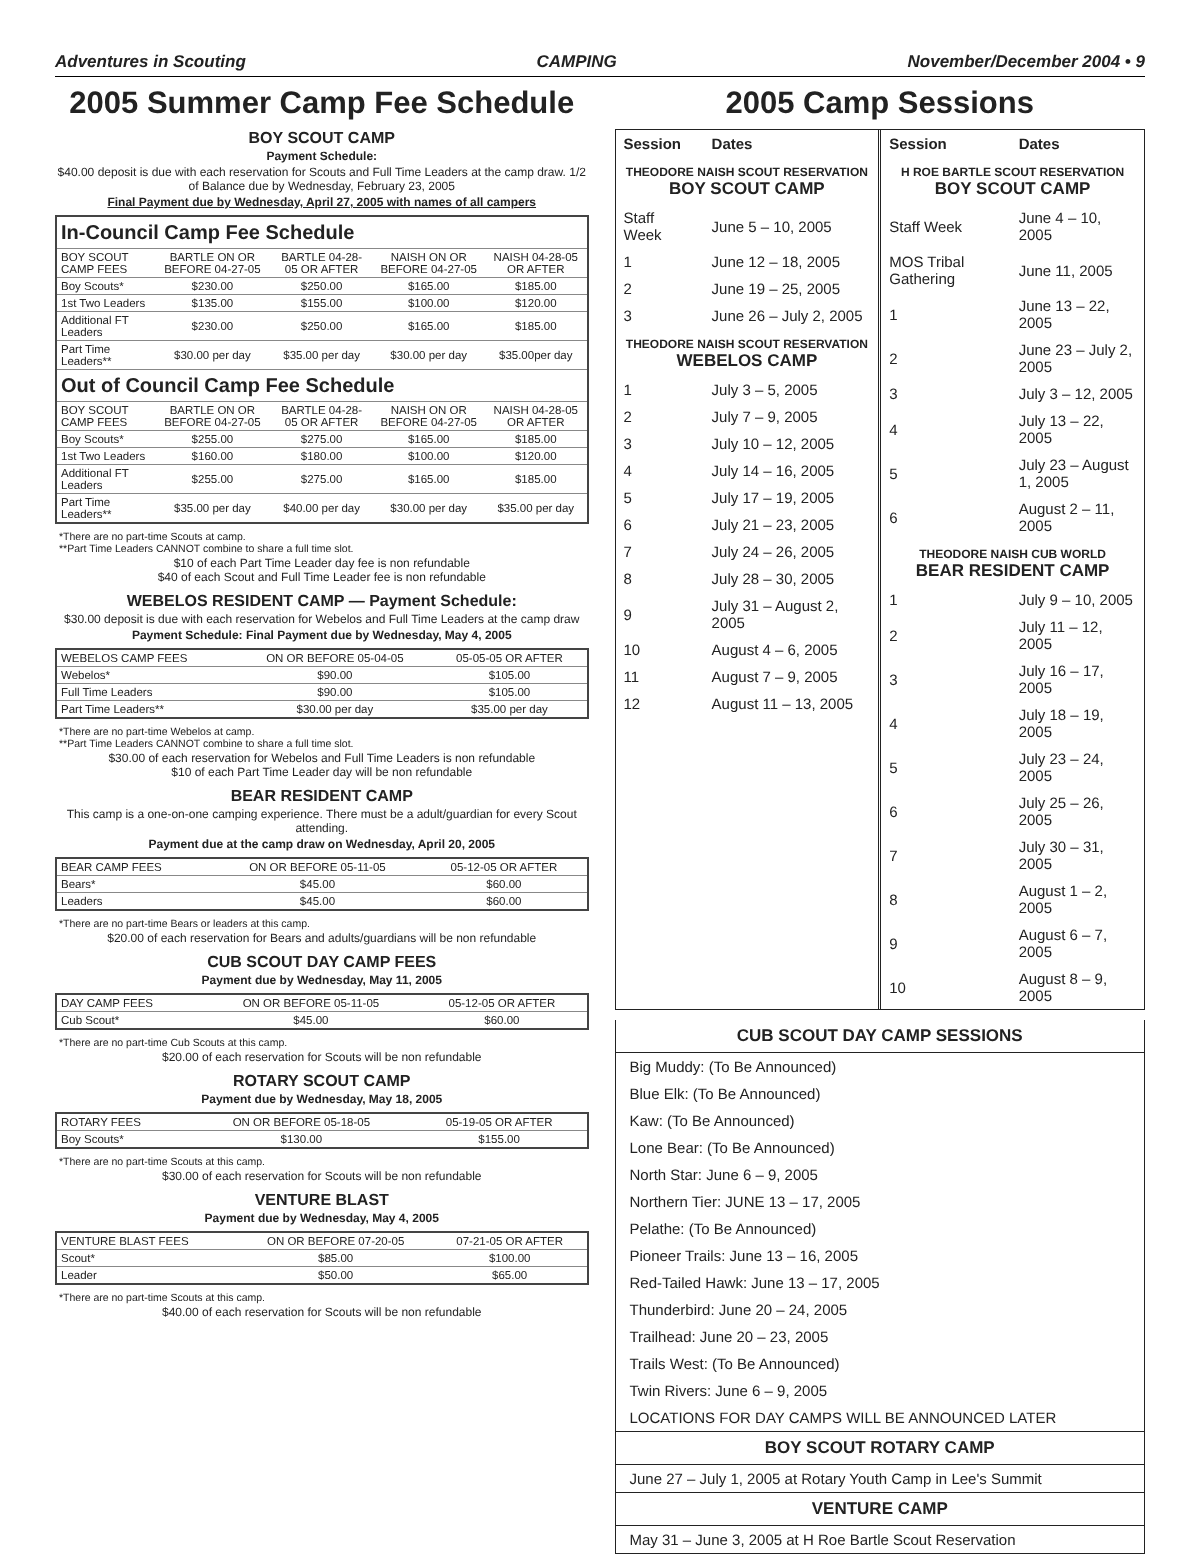Adventures in Scouting CAMPING November/December 2004 • 9
2005 Summer Camp Fee Schedule
BOY SCOUT CAMP
Payment Schedule:
$40.00 deposit is due with each reservation for Scouts and Full Time Leaders at the camp draw. 1/2 of Balance due by Wednesday, February 23, 2005
Final Payment due by Wednesday, April 27, 2005 with names of all campers
| In-Council Camp Fee Schedule | | | | |
| --- | --- | --- | --- | --- |
| BOY SCOUT CAMP FEES | BARTLE ON OR BEFORE 04-27-05 | BARTLE 04-28-05 OR AFTER | NAISH ON OR BEFORE 04-27-05 | NAISH 04-28-05 OR AFTER |
| Boy Scouts* | $230.00 | $250.00 | $165.00 | $185.00 |
| 1st Two Leaders | $135.00 | $155.00 | $100.00 | $120.00 |
| Additional FT Leaders | $230.00 | $250.00 | $165.00 | $185.00 |
| Part Time Leaders** | $30.00 per day | $35.00 per day | $30.00 per day | $35.00per day |
| Out of Council Camp Fee Schedule | | | | |
| BOY SCOUT CAMP FEES | BARTLE ON OR BEFORE 04-27-05 | BARTLE 04-28-05 OR AFTER | NAISH ON OR BEFORE 04-27-05 | NAISH 04-28-05 OR AFTER |
| Boy Scouts* | $255.00 | $275.00 | $165.00 | $185.00 |
| 1st Two Leaders | $160.00 | $180.00 | $100.00 | $120.00 |
| Additional FT Leaders | $255.00 | $275.00 | $165.00 | $185.00 |
| Part Time Leaders** | $35.00 per day | $40.00 per day | $30.00 per day | $35.00 per day |
*There are no part-time Scouts at camp.
**Part Time Leaders CANNOT combine to share a full time slot.
$10 of each Part Time Leader day fee is non refundable
$40 of each Scout and Full Time Leader fee is non refundable
WEBELOS RESIDENT CAMP — Payment Schedule:
$30.00 deposit is due with each reservation for Webelos and Full Time Leaders at the camp draw
Payment Schedule: Final Payment due by Wednesday, May 4, 2005
| WEBELOS CAMP FEES | ON OR BEFORE 05-04-05 | 05-05-05 OR AFTER |
| --- | --- | --- |
| Webelos* | $90.00 | $105.00 |
| Full Time Leaders | $90.00 | $105.00 |
| Part Time Leaders** | $30.00 per day | $35.00 per day |
*There are no part-time Webelos at camp.
**Part Time Leaders CANNOT combine to share a full time slot.
$30.00 of each reservation for Webelos and Full Time Leaders is non refundable
$10 of each Part Time Leader day will be non refundable
BEAR RESIDENT CAMP
This camp is a one-on-one camping experience. There must be a adult/guardian for every Scout attending.
Payment due at the camp draw on Wednesday, April 20, 2005
| BEAR CAMP FEES | ON OR BEFORE 05-11-05 | 05-12-05 OR AFTER |
| --- | --- | --- |
| Bears* | $45.00 | $60.00 |
| Leaders | $45.00 | $60.00 |
*There are no part-time Bears or leaders at this camp.
$20.00 of each reservation for Bears and adults/guardians will be non refundable
CUB SCOUT DAY CAMP FEES
Payment due by Wednesday, May 11, 2005
| DAY CAMP FEES | ON OR BEFORE 05-11-05 | 05-12-05 OR AFTER |
| --- | --- | --- |
| Cub Scout* | $45.00 | $60.00 |
*There are no part-time Cub Scouts at this camp.
$20.00 of each reservation for Scouts will be non refundable
ROTARY SCOUT CAMP
Payment due by Wednesday, May 18, 2005
| ROTARY FEES | ON OR BEFORE 05-18-05 | 05-19-05 OR AFTER |
| --- | --- | --- |
| Boy Scouts* | $130.00 | $155.00 |
*There are no part-time Scouts at this camp.
$30.00 of each reservation for Scouts will be non refundable
VENTURE BLAST
Payment due by Wednesday, May 4, 2005
| VENTURE BLAST FEES | ON OR BEFORE 07-20-05 | 07-21-05 OR AFTER |
| --- | --- | --- |
| Scout* | $85.00 | $100.00 |
| Leader | $50.00 | $65.00 |
*There are no part-time Scouts at this camp.
$40.00 of each reservation for Scouts will be non refundable
2005 Camp Sessions
| Session | Dates |
| THEODORE NAISH SCOUT RESERVATION BOY SCOUT CAMP | |
| Staff Week | June 5 – 10, 2005 |
| 1 | June 12 – 18, 2005 |
| 2 | June 19 – 25, 2005 |
| 3 | June 26 – July 2, 2005 |
| THEODORE NAISH SCOUT RESERVATION WEBELOS CAMP | |
| 1 | July 3 – 5, 2005 |
| 2 | July 7 – 9, 2005 |
| 3 | July 10 – 12, 2005 |
| 4 | July 14 – 16, 2005 |
| 5 | July 17 – 19, 2005 |
| 6 | July 21 – 23, 2005 |
| 7 | July 24 – 26, 2005 |
| 8 | July 28 – 30, 2005 |
| 9 | July 31 – August 2, 2005 |
| 10 | August 4 – 6, 2005 |
| 11 | August 7 – 9, 2005 |
| 12 | August 11 – 13, 2005 |
| Session | Dates |
| H ROE BARTLE SCOUT RESERVATION BOY SCOUT CAMP | |
| Staff Week | June 4 – 10, 2005 |
| MOS Tribal Gathering | June 11, 2005 |
| 1 | June 13 – 22, 2005 |
| 2 | June 23 – July 2, 2005 |
| 3 | July 3 – 12, 2005 |
| 4 | July 13 – 22, 2005 |
| 5 | July 23 – August 1, 2005 |
| 6 | August 2 – 11, 2005 |
| THEODORE NAISH CUB WORLD BEAR RESIDENT CAMP | |
| 1 | July 9 – 10, 2005 |
| 2 | July 11 – 12, 2005 |
| 3 | July 16 – 17, 2005 |
| 4 | July 18 – 19, 2005 |
| 5 | July 23 – 24, 2005 |
| 6 | July 25 – 26, 2005 |
| 7 | July 30 – 31, 2005 |
| 8 | August 1 – 2, 2005 |
| 9 | August 6 – 7, 2005 |
| 10 | August 8 – 9, 2005 |
CUB SCOUT DAY CAMP SESSIONS
Big Muddy: (To Be Announced)
Blue Elk: (To Be Announced)
Kaw: (To Be Announced)
Lone Bear: (To Be Announced)
North Star: June 6 – 9, 2005
Northern Tier: JUNE 13 – 17, 2005
Pelathe: (To Be Announced)
Pioneer Trails: June 13 – 16, 2005
Red-Tailed Hawk: June 13 – 17, 2005
Thunderbird: June 20 – 24, 2005
Trailhead: June 20 – 23, 2005
Trails West: (To Be Announced)
Twin Rivers: June 6 – 9, 2005
LOCATIONS FOR DAY CAMPS WILL BE ANNOUNCED LATER
BOY SCOUT ROTARY CAMP
June 27 – July 1, 2005 at Rotary Youth Camp in Lee's Summit
VENTURE CAMP
May 31 – June 3, 2005 at H Roe Bartle Scout Reservation